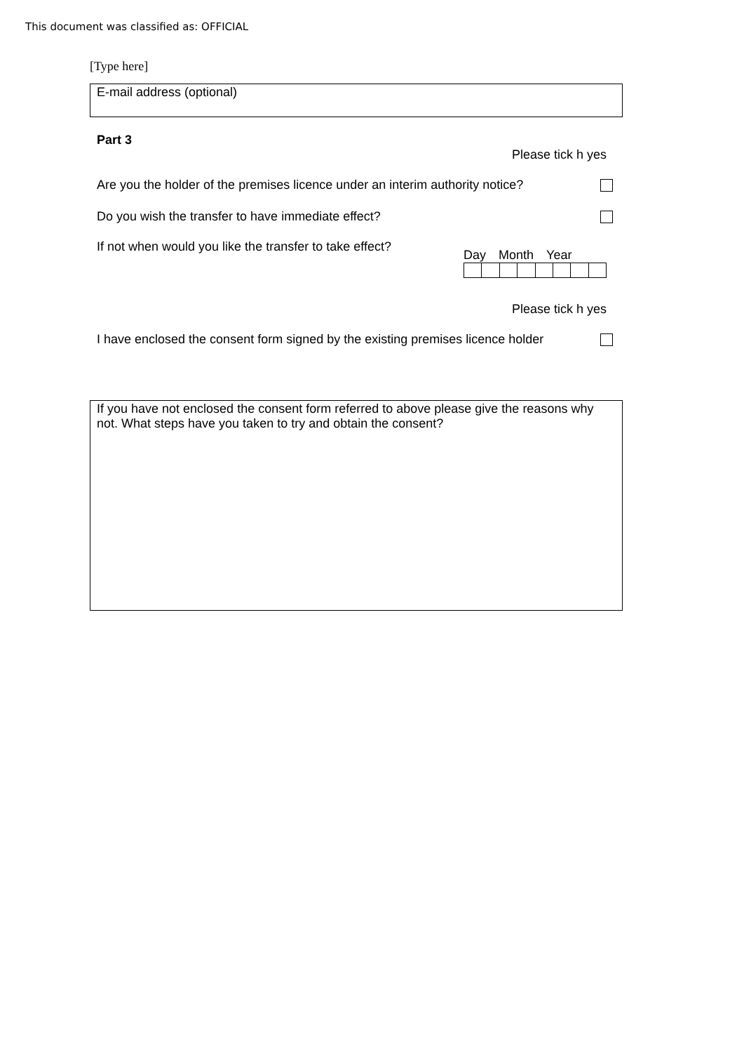This document was classified as: OFFICIAL
[Type here]
E-mail address (optional)
Part 3
Please tick h yes
Are you the holder of the premises licence under an interim authority notice?
Do you wish the transfer to have immediate effect?
If not when would you like the transfer to take effect?
Day Month Year
Please tick h yes
I have enclosed the consent form signed by the existing premises licence holder
If you have not enclosed the consent form referred to above please give the reasons why not. What steps have you taken to try and obtain the consent?